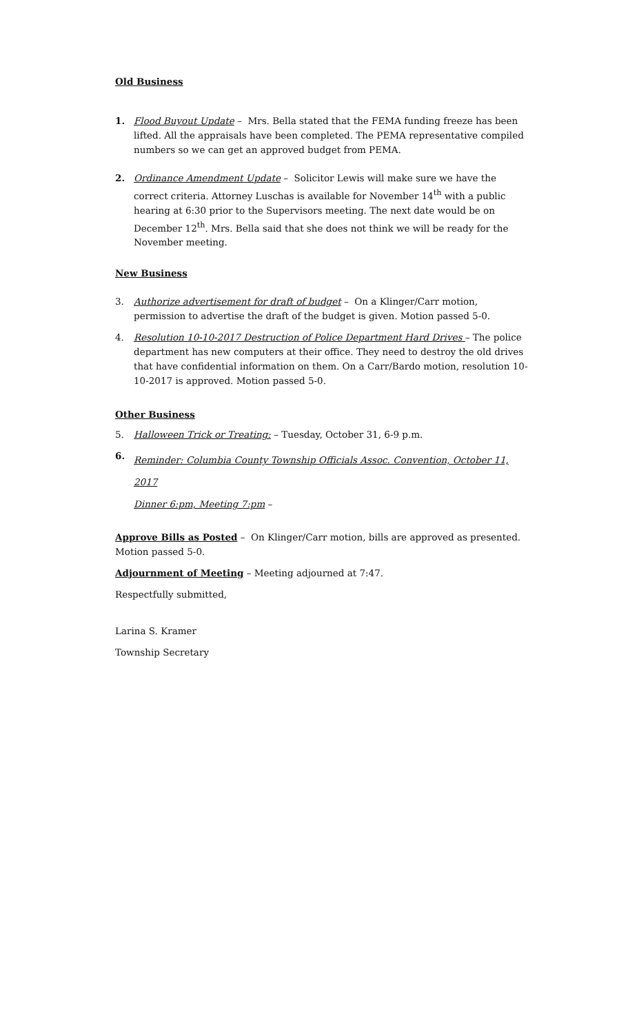Old Business
1. Flood Buyout Update – Mrs. Bella stated that the FEMA funding freeze has been lifted. All the appraisals have been completed. The PEMA representative compiled numbers so we can get an approved budget from PEMA.
2. Ordinance Amendment Update – Solicitor Lewis will make sure we have the correct criteria. Attorney Luschas is available for November 14<sup>th</sup> with a public hearing at 6:30 prior to the Supervisors meeting. The next date would be on December 12<sup>th</sup>. Mrs. Bella said that she does not think we will be ready for the November meeting.
New Business
3. Authorize advertisement for draft of budget – On a Klinger/Carr motion, permission to advertise the draft of the budget is given. Motion passed 5-0.
4. Resolution 10-10-2017 Destruction of Police Department Hard Drives – The police department has new computers at their office. They need to destroy the old drives that have confidential information on them. On a Carr/Bardo motion, resolution 10-10-2017 is approved. Motion passed 5-0.
Other Business
5. Halloween Trick or Treating: – Tuesday, October 31, 6-9 p.m.
6.
Reminder: Columbia County Township Officials Assoc. Convention, October 11, 2017
Dinner 6:pm, Meeting 7:pm –
Approve Bills as Posted – On Klinger/Carr motion, bills are approved as presented. Motion passed 5-0.
Adjournment of Meeting – Meeting adjourned at 7:47.
Respectfully submitted,
Larina S. Kramer
Township Secretary